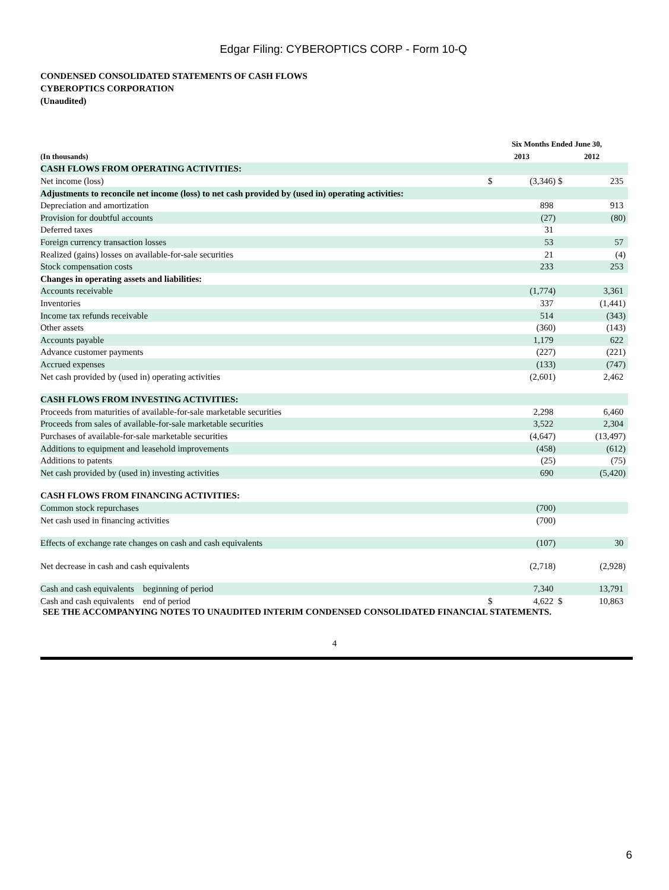Edgar Filing: CYBEROPTICS CORP - Form 10-Q
CONDENSED CONSOLIDATED STATEMENTS OF CASH FLOWS
CYBEROPTICS CORPORATION
(Unaudited)
| | Six Months Ended June 30, | | | |
| --- | --- | --- | --- | --- |
| (In thousands) | 2013 | | 2012 | |
| CASH FLOWS FROM OPERATING ACTIVITIES: | | | | |
| Net income (loss) | $ | (3,346) | $ | 235 |
| Adjustments to reconcile net income (loss) to net cash provided by (used in) operating activities: | | | | |
| Depreciation and amortization | | 898 | | 913 |
| Provision for doubtful accounts | | (27) | | (80) |
| Deferred taxes | | 31 | | |
| Foreign currency transaction losses | | 53 | | 57 |
| Realized (gains) losses on available-for-sale securities | | 21 | | (4) |
| Stock compensation costs | | 233 | | 253 |
| Changes in operating assets and liabilities: | | | | |
| Accounts receivable | | (1,774) | | 3,361 |
| Inventories | | 337 | | (1,441) |
| Income tax refunds receivable | | 514 | | (343) |
| Other assets | | (360) | | (143) |
| Accounts payable | | 1,179 | | 622 |
| Advance customer payments | | (227) | | (221) |
| Accrued expenses | | (133) | | (747) |
| Net cash provided by (used in) operating activities | | (2,601) | | 2,462 |
| CASH FLOWS FROM INVESTING ACTIVITIES: | | | | |
| Proceeds from maturities of available-for-sale marketable securities | | 2,298 | | 6,460 |
| Proceeds from sales of available-for-sale marketable securities | | 3,522 | | 2,304 |
| Purchases of available-for-sale marketable securities | | (4,647) | | (13,497) |
| Additions to equipment and leasehold improvements | | (458) | | (612) |
| Additions to patents | | (25) | | (75) |
| Net cash provided by (used in) investing activities | | 690 | | (5,420) |
| CASH FLOWS FROM FINANCING ACTIVITIES: | | | | |
| Common stock repurchases | | (700) | | |
| Net cash used in financing activities | | (700) | | |
| Effects of exchange rate changes on cash and cash equivalents | | (107) | | 30 |
| Net decrease in cash and cash equivalents | | (2,718) | | (2,928) |
| Cash and cash equivalents beginning of period | | 7,340 | | 13,791 |
| Cash and cash equivalents end of period | $ | 4,622 | $ | 10,863 |
SEE THE ACCOMPANYING NOTES TO UNAUDITED INTERIM CONDENSED CONSOLIDATED FINANCIAL STATEMENTS.
4
6